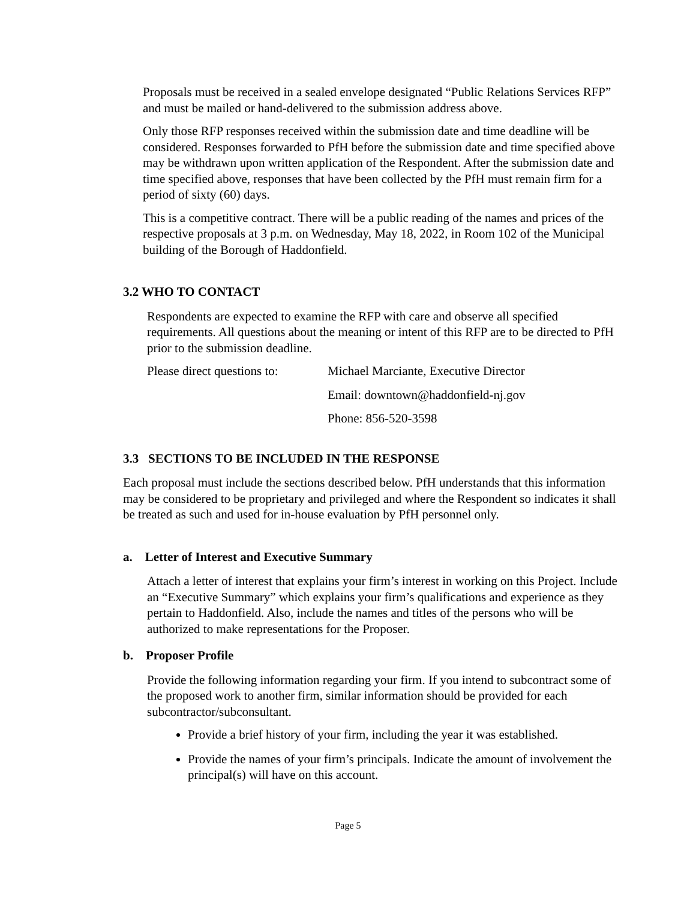Proposals must be received in a sealed envelope designated “Public Relations Services RFP” and must be mailed or hand-delivered to the submission address above.
Only those RFP responses received within the submission date and time deadline will be considered. Responses forwarded to PfH before the submission date and time specified above may be withdrawn upon written application of the Respondent. After the submission date and time specified above, responses that have been collected by the PfH must remain firm for a period of sixty (60) days.
This is a competitive contract. There will be a public reading of the names and prices of the respective proposals at 3 p.m. on Wednesday, May 18, 2022, in Room 102 of the Municipal building of the Borough of Haddonfield.
3.2 WHO TO CONTACT
Respondents are expected to examine the RFP with care and observe all specified requirements. All questions about the meaning or intent of this RFP are to be directed to PfH prior to the submission deadline.
Please direct questions to: Michael Marciante, Executive Director
Email: downtown@haddonfield-nj.gov
Phone: 856-520-3598
3.3 SECTIONS TO BE INCLUDED IN THE RESPONSE
Each proposal must include the sections described below. PfH understands that this information may be considered to be proprietary and privileged and where the Respondent so indicates it shall be treated as such and used for in-house evaluation by PfH personnel only.
a. Letter of Interest and Executive Summary
Attach a letter of interest that explains your firm’s interest in working on this Project. Include an “Executive Summary” which explains your firm’s qualifications and experience as they pertain to Haddonfield. Also, include the names and titles of the persons who will be authorized to make representations for the Proposer.
b. Proposer Profile
Provide the following information regarding your firm. If you intend to subcontract some of the proposed work to another firm, similar information should be provided for each subcontractor/subconsultant.
Provide a brief history of your firm, including the year it was established.
Provide the names of your firm’s principals. Indicate the amount of involvement the principal(s) will have on this account.
Page 5